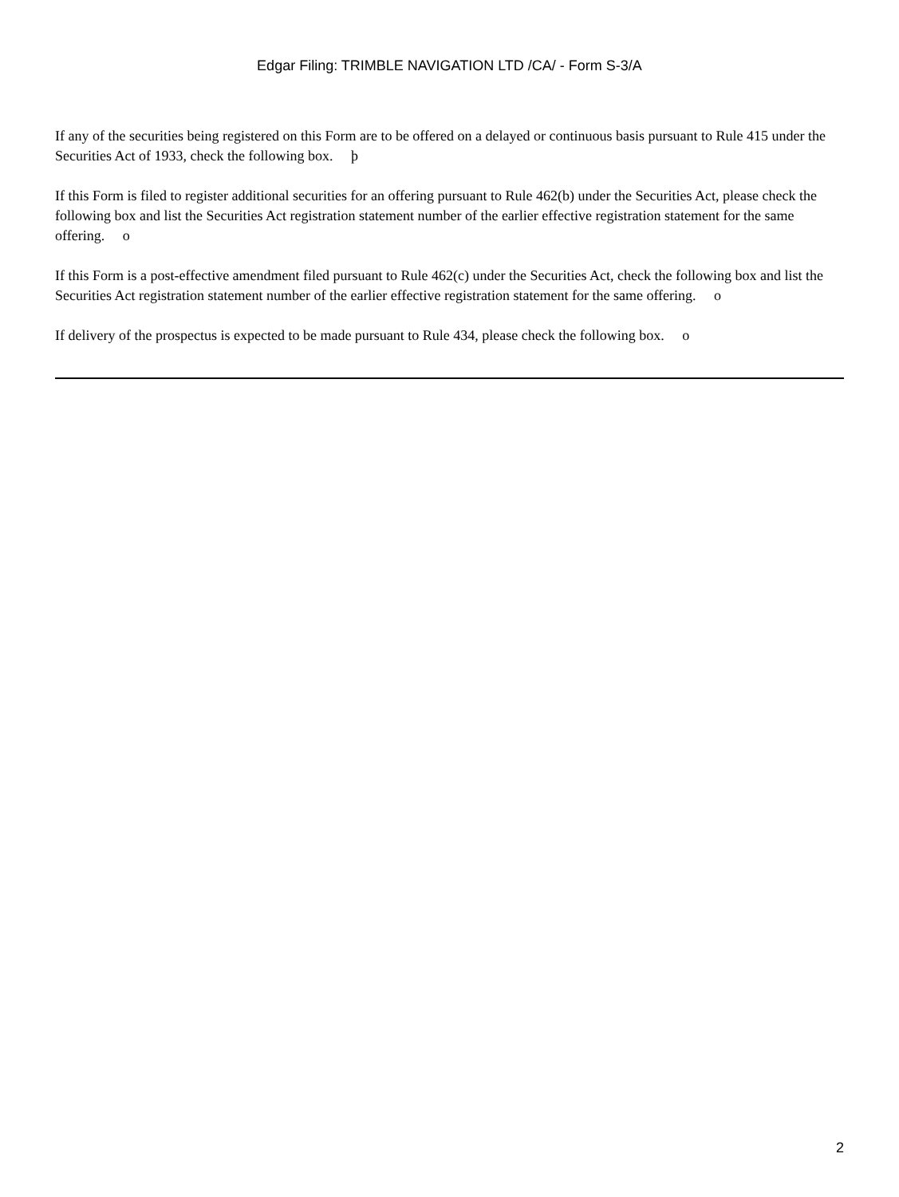Edgar Filing: TRIMBLE NAVIGATION LTD /CA/ - Form S-3/A
If any of the securities being registered on this Form are to be offered on a delayed or continuous basis pursuant to Rule 415 under the Securities Act of 1933, check the following box. þ
If this Form is filed to register additional securities for an offering pursuant to Rule 462(b) under the Securities Act, please check the following box and list the Securities Act registration statement number of the earlier effective registration statement for the same offering. o
If this Form is a post-effective amendment filed pursuant to Rule 462(c) under the Securities Act, check the following box and list the Securities Act registration statement number of the earlier effective registration statement for the same offering. o
If delivery of the prospectus is expected to be made pursuant to Rule 434, please check the following box. o
2